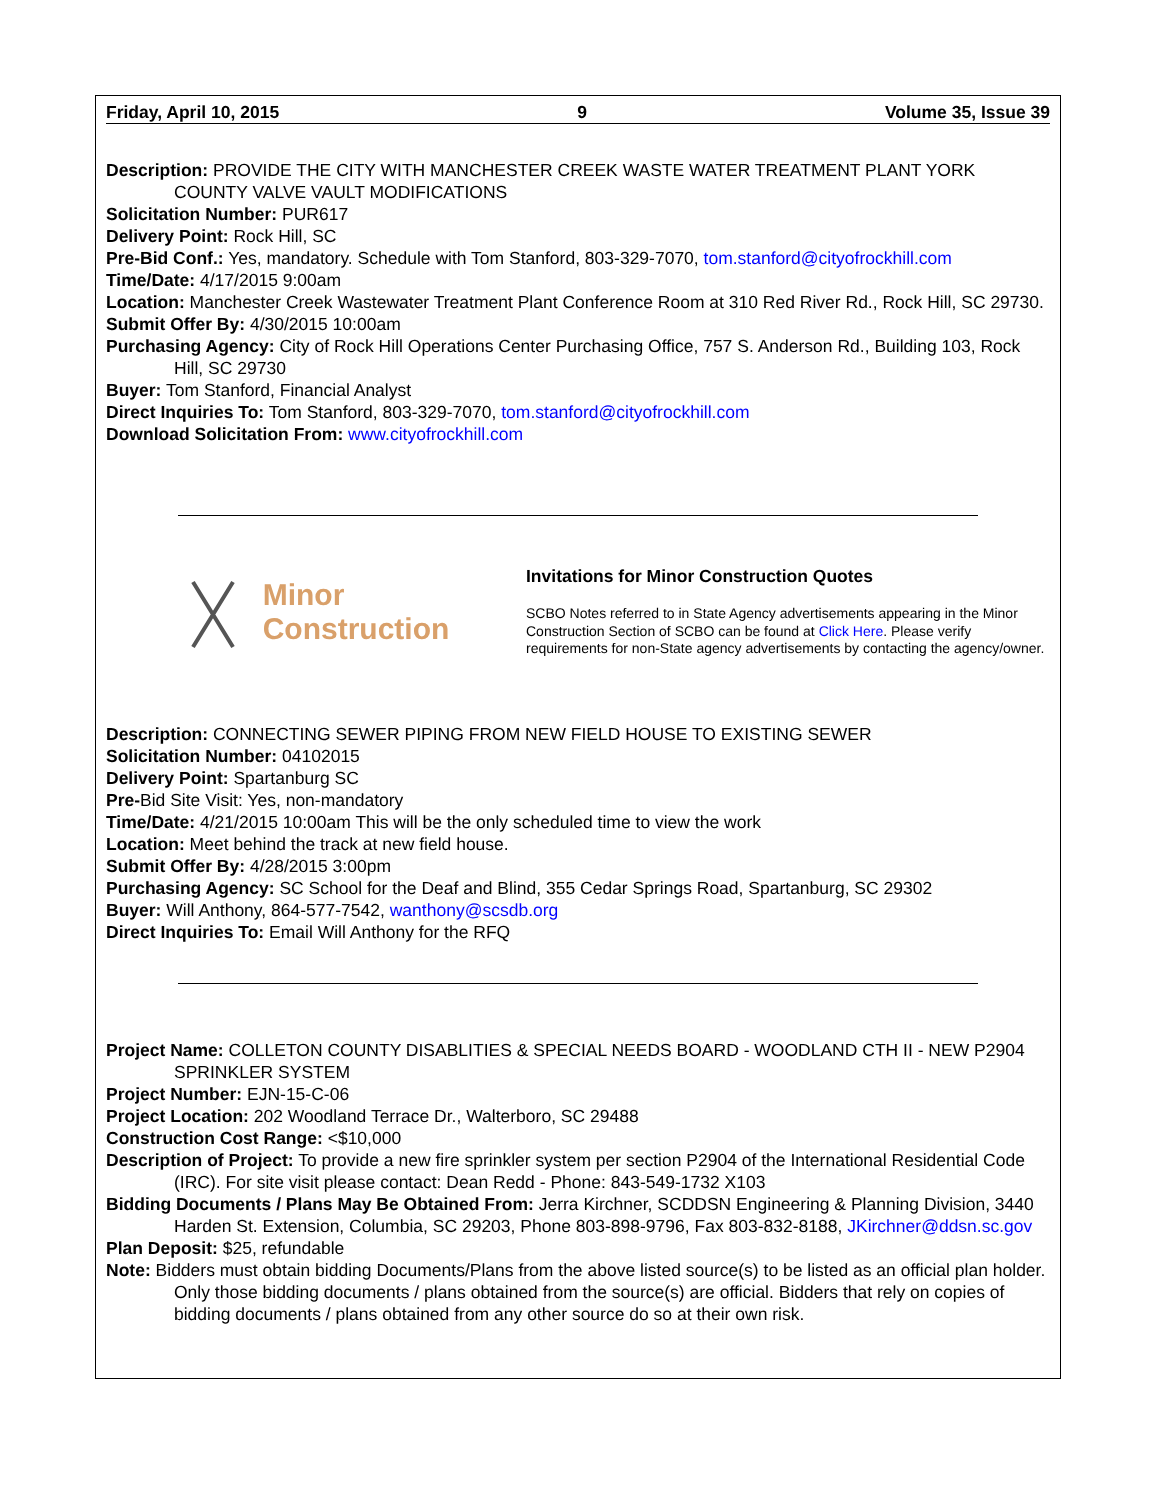Friday, April 10, 2015 9 Volume 35, Issue 39
Description: PROVIDE THE CITY WITH MANCHESTER CREEK WASTE WATER TREATMENT PLANT YORK COUNTY VALVE VAULT MODIFICATIONS
Solicitation Number: PUR617
Delivery Point: Rock Hill, SC
Pre-Bid Conf.: Yes, mandatory. Schedule with Tom Stanford, 803-329-7070, tom.stanford@cityofrockhill.com
Time/Date: 4/17/2015 9:00am
Location: Manchester Creek Wastewater Treatment Plant Conference Room at 310 Red River Rd., Rock Hill, SC 29730.
Submit Offer By: 4/30/2015 10:00am
Purchasing Agency: City of Rock Hill Operations Center Purchasing Office, 757 S. Anderson Rd., Building 103, Rock Hill, SC 29730
Buyer: Tom Stanford, Financial Analyst
Direct Inquiries To: Tom Stanford, 803-329-7070, tom.stanford@cityofrockhill.com
Download Solicitation From: www.cityofrockhill.com
Minor
Construction
Invitations for Minor Construction Quotes
SCBO Notes referred to in State Agency advertisements appearing in the Minor Construction Section of SCBO can be found at Click Here. Please verify requirements for non-State agency advertisements by contacting the agency/owner.
Description: CONNECTING SEWER PIPING FROM NEW FIELD HOUSE TO EXISTING SEWER
Solicitation Number: 04102015
Delivery Point: Spartanburg SC
Pre-Bid Site Visit: Yes, non-mandatory
Time/Date: 4/21/2015 10:00am This will be the only scheduled time to view the work
Location: Meet behind the track at new field house.
Submit Offer By: 4/28/2015 3:00pm
Purchasing Agency: SC School for the Deaf and Blind, 355 Cedar Springs Road, Spartanburg, SC 29302
Buyer: Will Anthony, 864-577-7542, wanthony@scsdb.org
Direct Inquiries To: Email Will Anthony for the RFQ
Project Name: COLLETON COUNTY DISABLITIES & SPECIAL NEEDS BOARD - WOODLAND CTH II - NEW P2904 SPRINKLER SYSTEM
Project Number: EJN-15-C-06
Project Location: 202 Woodland Terrace Dr., Walterboro, SC 29488
Construction Cost Range: <$10,000
Description of Project: To provide a new fire sprinkler system per section P2904 of the International Residential Code (IRC). For site visit please contact: Dean Redd - Phone: 843-549-1732 X103
Bidding Documents / Plans May Be Obtained From: Jerra Kirchner, SCDDSN Engineering & Planning Division, 3440 Harden St. Extension, Columbia, SC 29203, Phone 803-898-9796, Fax 803-832-8188, JKirchner@ddsn.sc.gov
Plan Deposit: $25, refundable
Note: Bidders must obtain bidding Documents/Plans from the above listed source(s) to be listed as an official plan holder. Only those bidding documents / plans obtained from the source(s) are official. Bidders that rely on copies of bidding documents / plans obtained from any other source do so at their own risk.